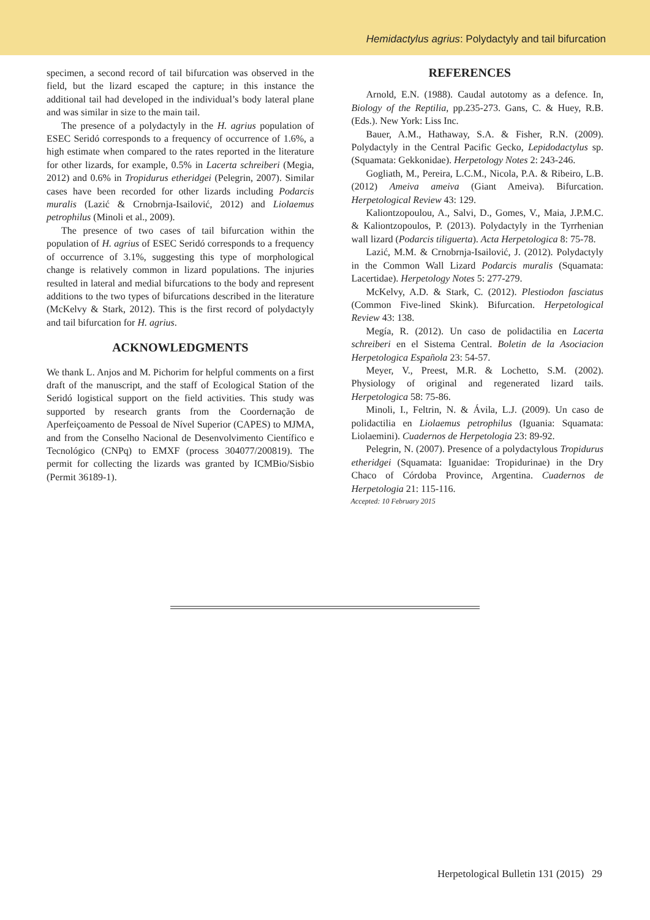Hemidactylus agrius: Polydactyly and tail bifurcation
specimen, a second record of tail bifurcation was observed in the field, but the lizard escaped the capture; in this instance the additional tail had developed in the individual’s body lateral plane and was similar in size to the main tail.
The presence of a polydactyly in the H. agrius population of ESEC Seridó corresponds to a frequency of occurrence of 1.6%, a high estimate when compared to the rates reported in the literature for other lizards, for example, 0.5% in Lacerta schreiberi (Megia, 2012) and 0.6% in Tropidurus etheridgei (Pelegrin, 2007). Similar cases have been recorded for other lizards including Podarcis muralis (Lazić & Crnobrnja-Isailović, 2012) and Liolaemus petrophilus (Minoli et al., 2009).
The presence of two cases of tail bifurcation within the population of H. agrius of ESEC Seridó corresponds to a frequency of occurrence of 3.1%, suggesting this type of morphological change is relatively common in lizard populations. The injuries resulted in lateral and medial bifurcations to the body and represent additions to the two types of bifurcations described in the literature (McKelvy & Stark, 2012). This is the first record of polydactyly and tail bifurcation for H. agrius.
ACKNOWLEDGMENTS
We thank L. Anjos and M. Pichorim for helpful comments on a first draft of the manuscript, and the staff of Ecological Station of the Seridó logistical support on the field activities. This study was supported by research grants from the Coordernação de Aperfeiçoamento de Pessoal de Nível Superior (CAPES) to MJMA, and from the Conselho Nacional de Desenvolvimento Científico e Tecnológico (CNPq) to EMXF (process 304077/200819). The permit for collecting the lizards was granted by ICMBio/Sisbio (Permit 36189-1).
REFERENCES
Arnold, E.N. (1988). Caudal autotomy as a defence. In, Biology of the Reptilia, pp.235-273. Gans, C. & Huey, R.B. (Eds.). New York: Liss Inc.
Bauer, A.M., Hathaway, S.A. & Fisher, R.N. (2009). Polydactyly in the Central Pacific Gecko, Lepidodactylus sp. (Squamata: Gekkonidae). Herpetology Notes 2: 243-246.
Gogliath, M., Pereira, L.C.M., Nicola, P.A. & Ribeiro, L.B. (2012) Ameiva ameiva (Giant Ameiva). Bifurcation. Herpetological Review 43: 129.
Kaliontzopoulou, A., Salvi, D., Gomes, V., Maia, J.P.M.C. & Kaliontzopoulos, P. (2013). Polydactyly in the Tyrrhenian wall lizard (Podarcis tiliguerta). Acta Herpetologica 8: 75-78.
Lazić, M.M. & Crnobrnja-Isailović, J. (2012). Polydactyly in the Common Wall Lizard Podarcis muralis (Squamata: Lacertidae). Herpetology Notes 5: 277-279.
McKelvy, A.D. & Stark, C. (2012). Plestiodon fasciatus (Common Five-lined Skink). Bifurcation. Herpetological Review 43: 138.
Megía, R. (2012). Un caso de polidactilia en Lacerta schreiberi en el Sistema Central. Boletin de la Asociacion Herpetologica Española 23: 54-57.
Meyer, V., Preest, M.R. & Lochetto, S.M. (2002). Physiology of original and regenerated lizard tails. Herpetologica 58: 75-86.
Minoli, I., Feltrin, N. & Ávila, L.J. (2009). Un caso de polidactilia en Liolaemus petrophilus (Iguania: Squamata: Liolaemini). Cuadernos de Herpetologia 23: 89-92.
Pelegrin, N. (2007). Presence of a polydactylous Tropidurus etheridgei (Squamata: Iguanidae: Tropidurinae) in the Dry Chaco of Córdoba Province, Argentina. Cuadernos de Herpetologia 21: 115-116.
Accepted: 10 February 2015
Herpetological Bulletin 131 (2015) 29